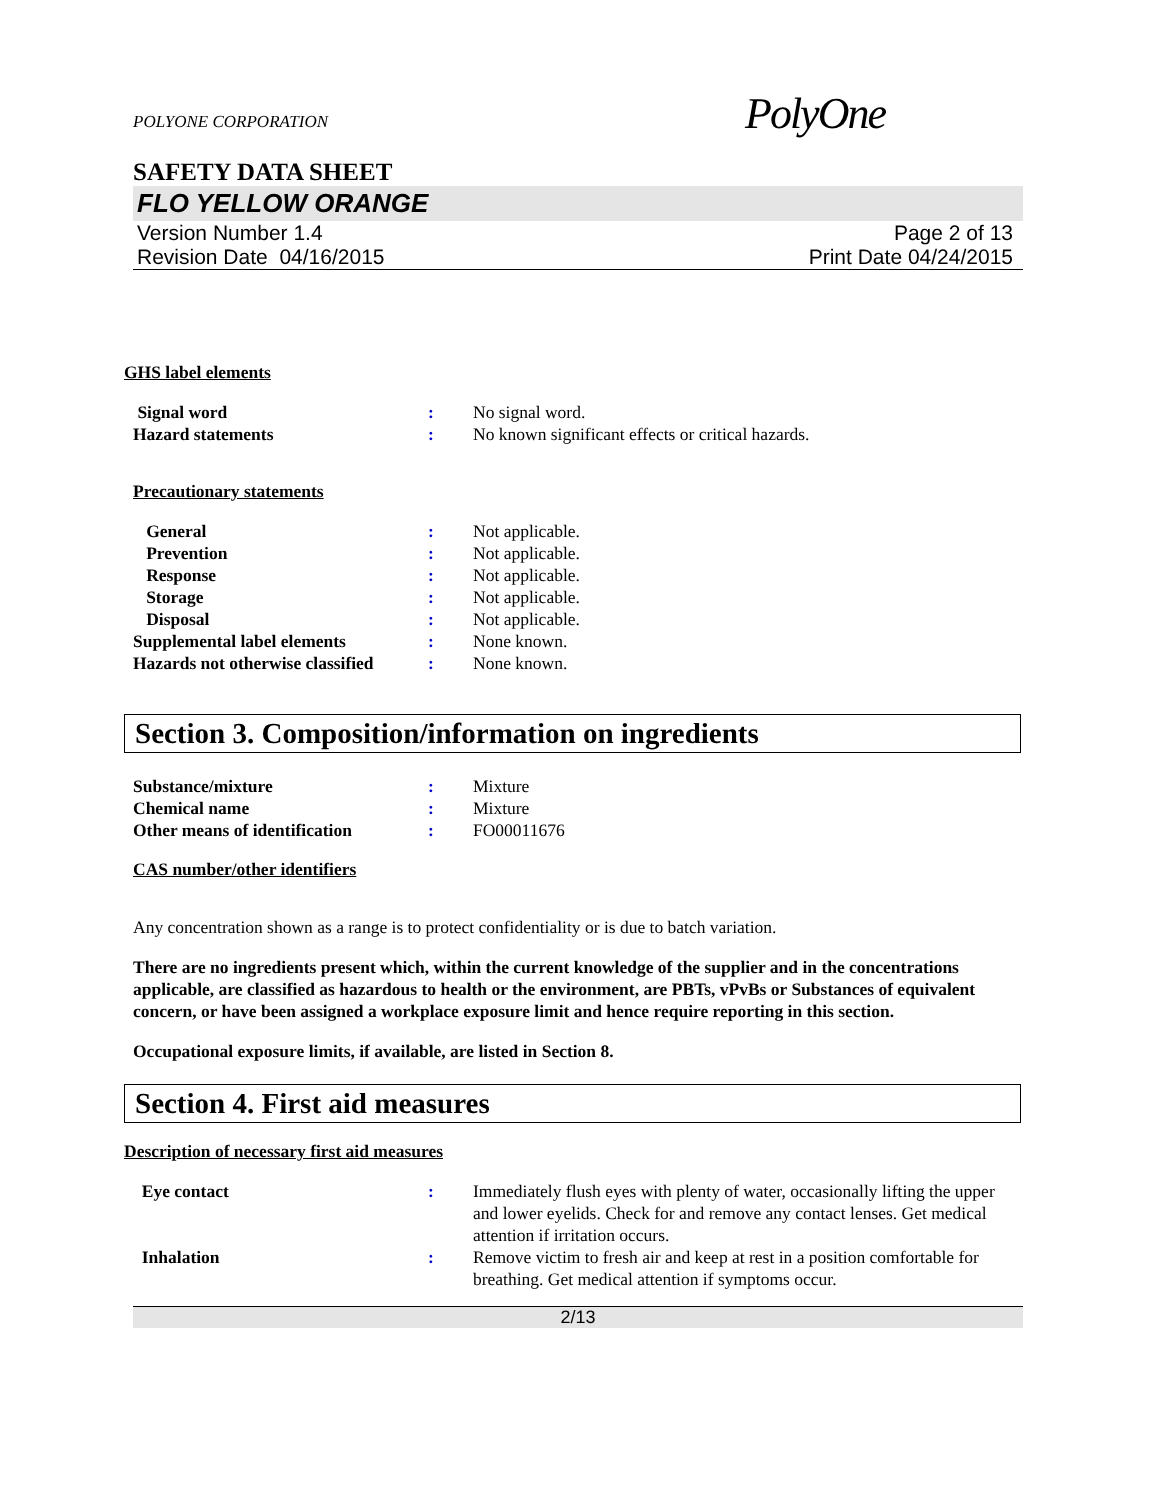POLYONE CORPORATION PolyOne
SAFETY DATA SHEET
FLO YELLOW ORANGE
Version Number 1.4
Revision Date 04/16/2015
Page 2 of 13
Print Date 04/24/2015
GHS label elements
Signal word : No signal word.
Hazard statements : No known significant effects or critical hazards.
Precautionary statements
General : Not applicable.
Prevention : Not applicable.
Response : Not applicable.
Storage : Not applicable.
Disposal : Not applicable.
Supplemental label elements : None known.
Hazards not otherwise classified
: None known.
Section 3. Composition/information on ingredients
Substance/mixture : Mixture
Chemical name : Mixture
Other means of identification
: FO00011676
CAS number/other identifiers
Any concentration shown as a range is to protect confidentiality or is due to batch variation.
There are no ingredients present which, within the current knowledge of the supplier and in the concentrations applicable, are classified as hazardous to health or the environment, are PBTs, vPvBs or Substances of equivalent concern, or have been assigned a workplace exposure limit and hence require reporting in this section.
Occupational exposure limits, if available, are listed in Section 8.
Section 4. First aid measures
Description of necessary first aid measures
Eye contact : Immediately flush eyes with plenty of water, occasionally lifting the upper and lower eyelids. Check for and remove any contact lenses. Get medical attention if irritation occurs.
Inhalation : Remove victim to fresh air and keep at rest in a position comfortable for breathing. Get medical attention if symptoms occur.
2/13